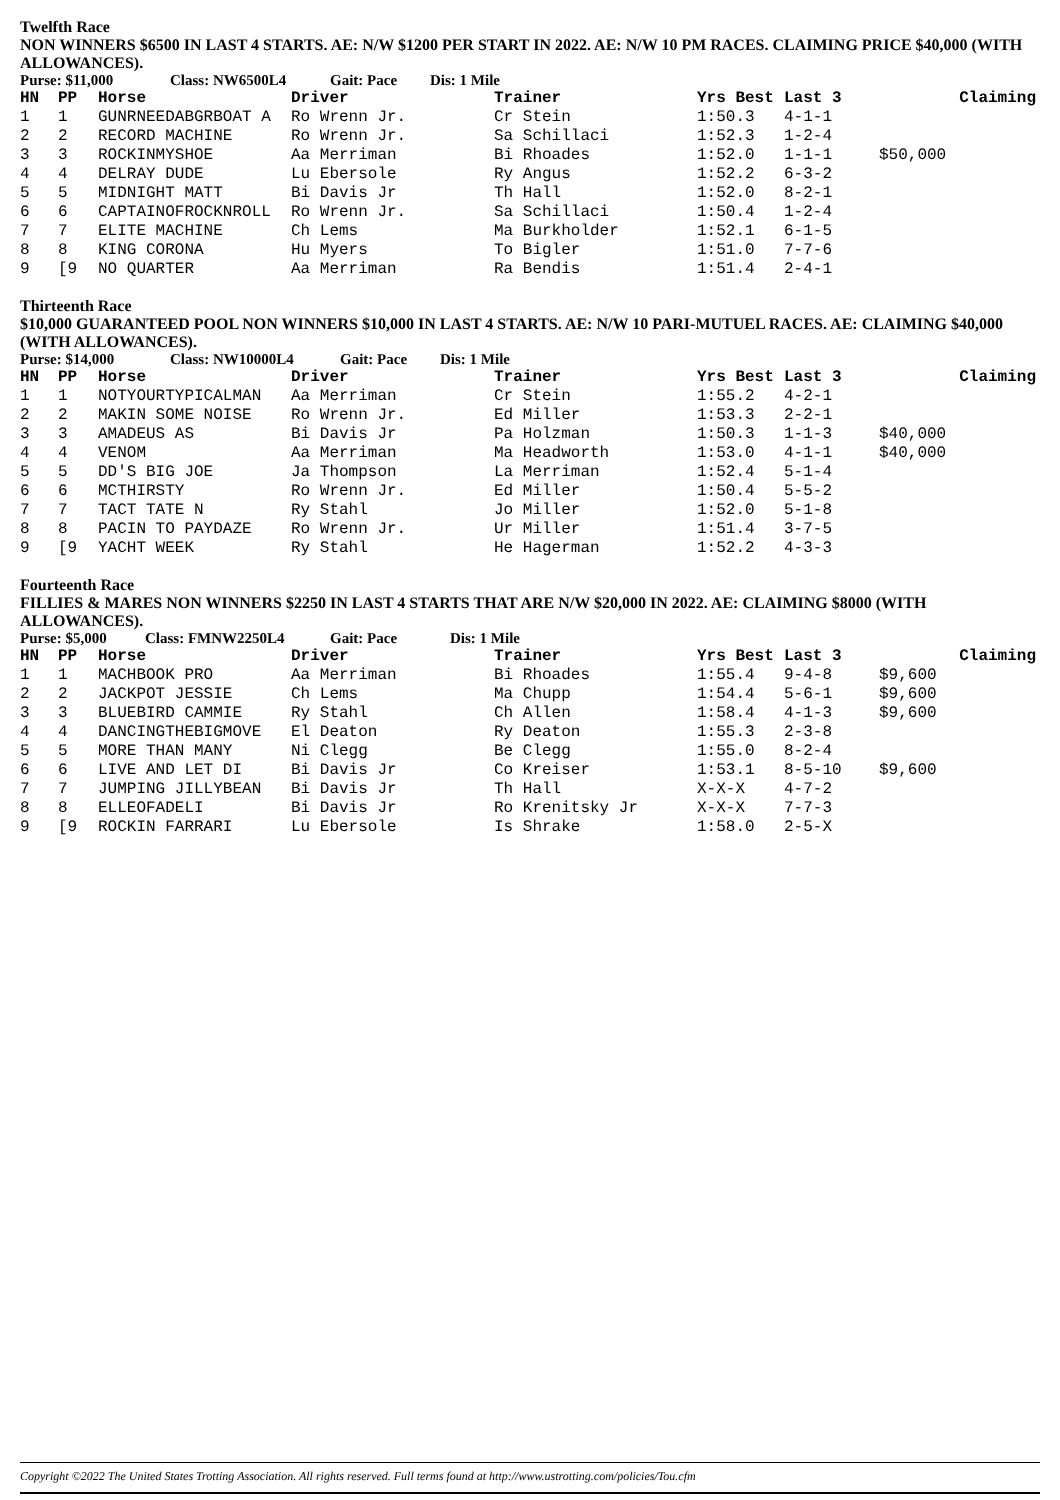Twelfth Race
NON WINNERS $6500 IN LAST 4 STARTS. AE: N/W $1200 PER START IN 2022. AE: N/W 10 PM RACES. CLAIMING PRICE $40,000 (WITH ALLOWANCES).
Purse: $11,000 Class: NW6500L4 Gait: Pace Dis: 1 Mile
| HN | PP | Horse | Driver | Trainer | Yrs Best | Last 3 | Claiming |
| --- | --- | --- | --- | --- | --- | --- | --- |
| 1 | 1 | GUNRNEEDABGRBOAT A | Ro Wrenn Jr. | Cr Stein | 1:50.3 | 4-1-1 | |
| 2 | 2 | RECORD MACHINE | Ro Wrenn Jr. | Sa Schillaci | 1:52.3 | 1-2-4 | |
| 3 | 3 | ROCKINMYSHOE | Aa Merriman | Bi Rhoades | 1:52.0 | 1-1-1 | $50,000 |
| 4 | 4 | DELRAY DUDE | Lu Ebersole | Ry Angus | 1:52.2 | 6-3-2 | |
| 5 | 5 | MIDNIGHT MATT | Bi Davis Jr | Th Hall | 1:52.0 | 8-2-1 | |
| 6 | 6 | CAPTAINOFROCKNROLL | Ro Wrenn Jr. | Sa Schillaci | 1:50.4 | 1-2-4 | |
| 7 | 7 | ELITE MACHINE | Ch Lems | Ma Burkholder | 1:52.1 | 6-1-5 | |
| 8 | 8 | KING CORONA | Hu Myers | To Bigler | 1:51.0 | 7-7-6 | |
| 9 | [9 | NO QUARTER | Aa Merriman | Ra Bendis | 1:51.4 | 2-4-1 | |
Thirteenth Race
$10,000 GUARANTEED POOL NON WINNERS $10,000 IN LAST 4 STARTS. AE: N/W 10 PARI-MUTUEL RACES. AE: CLAIMING $40,000 (WITH ALLOWANCES).
Purse: $14,000 Class: NW10000L4 Gait: Pace Dis: 1 Mile
| HN | PP | Horse | Driver | Trainer | Yrs Best | Last 3 | Claiming |
| --- | --- | --- | --- | --- | --- | --- | --- |
| 1 | 1 | NOTYOURTYPICALMAN | Aa Merriman | Cr Stein | 1:55.2 | 4-2-1 | |
| 2 | 2 | MAKIN SOME NOISE | Ro Wrenn Jr. | Ed Miller | 1:53.3 | 2-2-1 | |
| 3 | 3 | AMADEUS AS | Bi Davis Jr | Pa Holzman | 1:50.3 | 1-1-3 | $40,000 |
| 4 | 4 | VENOM | Aa Merriman | Ma Headworth | 1:53.0 | 4-1-1 | $40,000 |
| 5 | 5 | DD'S BIG JOE | Ja Thompson | La Merriman | 1:52.4 | 5-1-4 | |
| 6 | 6 | MCTHIRSTY | Ro Wrenn Jr. | Ed Miller | 1:50.4 | 5-5-2 | |
| 7 | 7 | TACT TATE N | Ry Stahl | Jo Miller | 1:52.0 | 5-1-8 | |
| 8 | 8 | PACIN TO PAYDAZE | Ro Wrenn Jr. | Ur Miller | 1:51.4 | 3-7-5 | |
| 9 | [9 | YACHT WEEK | Ry Stahl | He Hagerman | 1:52.2 | 4-3-3 | |
Fourteenth Race
FILLIES & MARES NON WINNERS $2250 IN LAST 4 STARTS THAT ARE N/W $20,000 IN 2022. AE: CLAIMING $8000 (WITH ALLOWANCES).
Purse: $5,000 Class: FMNW2250L4 Gait: Pace Dis: 1 Mile
| HN | PP | Horse | Driver | Trainer | Yrs Best | Last 3 | Claiming |
| --- | --- | --- | --- | --- | --- | --- | --- |
| 1 | 1 | MACHBOOK PRO | Aa Merriman | Bi Rhoades | 1:55.4 | 9-4-8 | $9,600 |
| 2 | 2 | JACKPOT JESSIE | Ch Lems | Ma Chupp | 1:54.4 | 5-6-1 | $9,600 |
| 3 | 3 | BLUEBIRD CAMMIE | Ry Stahl | Ch Allen | 1:58.4 | 4-1-3 | $9,600 |
| 4 | 4 | DANCINGTHEBIGMOVE | El Deaton | Ry Deaton | 1:55.3 | 2-3-8 | |
| 5 | 5 | MORE THAN MANY | Ni Clegg | Be Clegg | 1:55.0 | 8-2-4 | |
| 6 | 6 | LIVE AND LET DI | Bi Davis Jr | Co Kreiser | 1:53.1 | 8-5-10 | $9,600 |
| 7 | 7 | JUMPING JILLYBEAN | Bi Davis Jr | Th Hall | X-X-X | 4-7-2 | |
| 8 | 8 | ELLEOFADELI | Bi Davis Jr | Ro Krenitsky Jr | X-X-X | 7-7-3 | |
| 9 | [9 | ROCKIN FARRARI | Lu Ebersole | Is Shrake | 1:58.0 | 2-5-X | |
Copyright ©2022 The United States Trotting Association. All rights reserved. Full terms found at http://www.ustrotting.com/policies/Tou.cfm